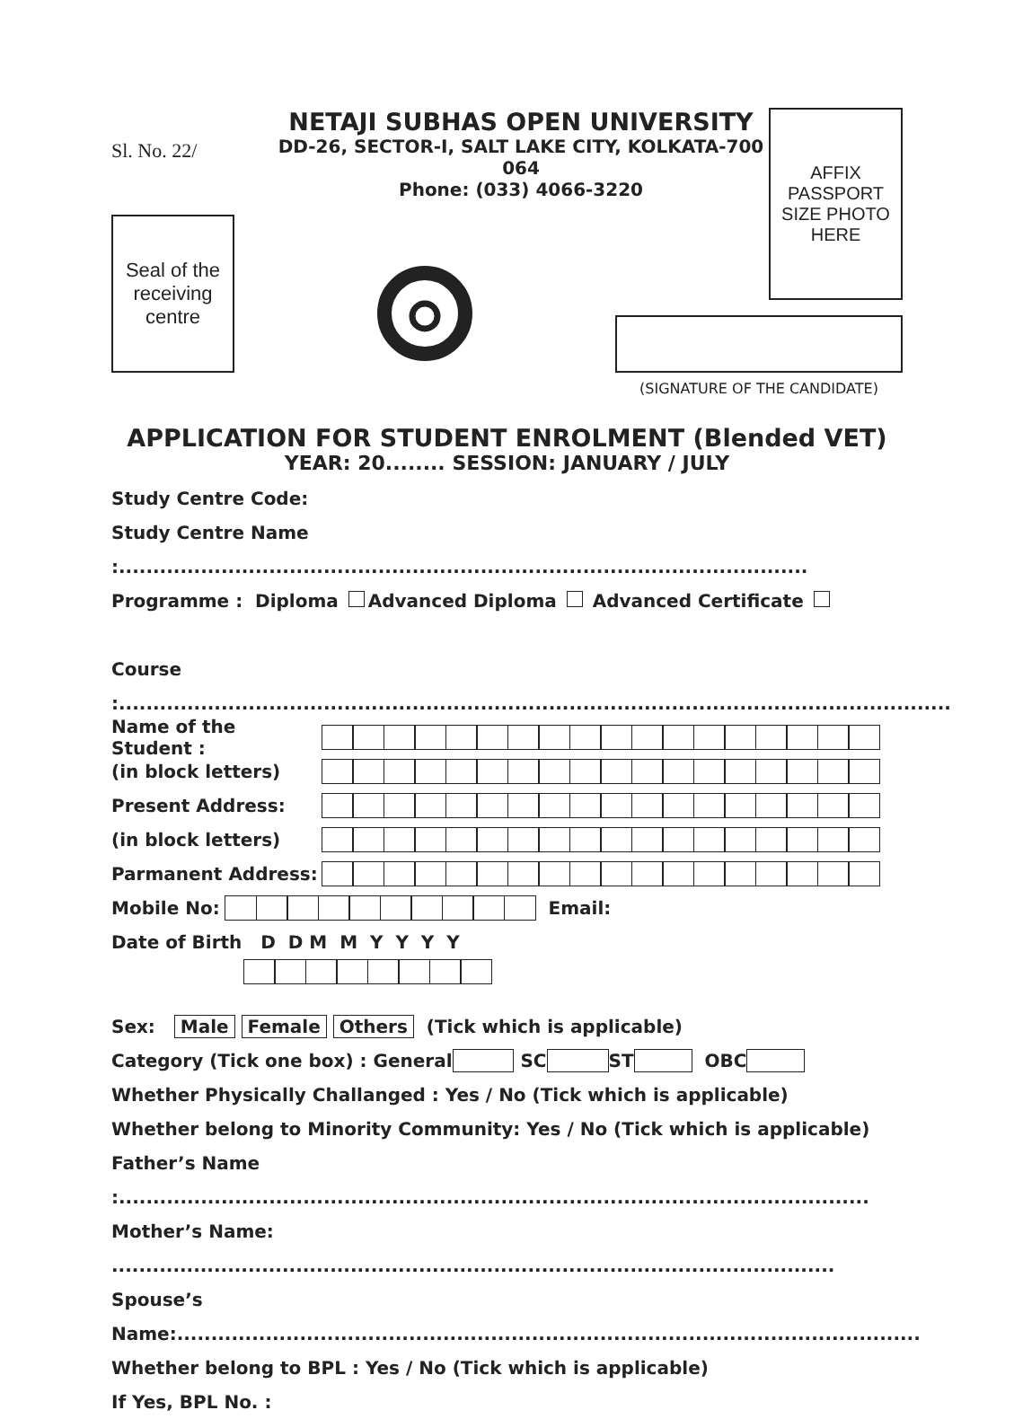Sl. No. 22/
NETAJI SUBHAS OPEN UNIVERSITY
DD-26, SECTOR-I, SALT LAKE CITY, KOLKATA-700 064
Phone: (033) 4066-3220
AFFIX
PASSPORT
SIZE PHOTO
HERE
Seal of the
receiving
centre
(SIGNATURE OF THE CANDIDATE)
APPLICATION FOR STUDENT ENROLMENT (Blended VET)
YEAR: 20........ SESSION: JANUARY / JULY
Study Centre Code:
Study Centre Name :.....................................................................................................
Programme : Diploma Advanced Diploma Advanced Certificate
Course :..........................................................................................................................
Name of the Student :
(in block letters)
Present Address:
(in block letters)
Parmanent Address:
Mobile No:
Email:
Date of Birth D D M M Y Y Y Y
Sex: Male Female Others (Tick which is applicable)
Category (Tick one box) : General SC ST OBC
Whether Physically Challanged : Yes / No (Tick which is applicable)
Whether belong to Minority Community: Yes / No (Tick which is applicable)
Father’s Name :..............................................................................................................
Mother’s Name: ..........................................................................................................
Spouse’s Name:.............................................................................................................
Whether belong to BPL : Yes / No (Tick which is applicable)
If Yes, BPL No. :